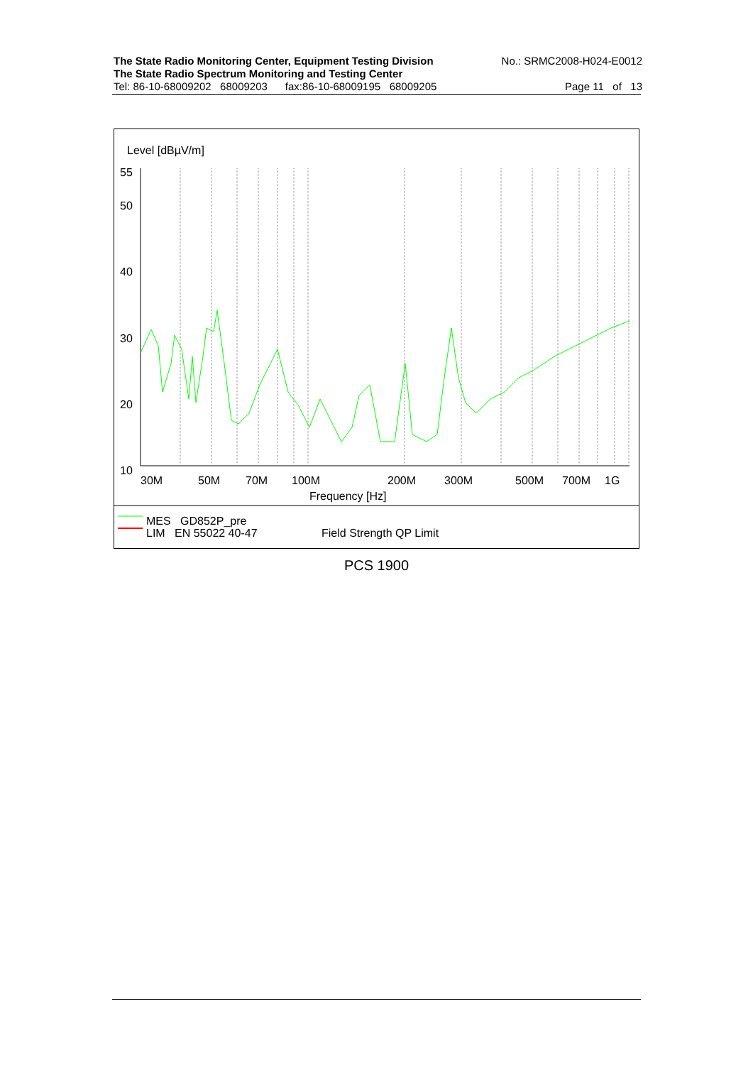The State Radio Monitoring Center, Equipment Testing Division No.: SRMC2008-H024-E0012
The State Radio Spectrum Monitoring and Testing Center
Tel: 86-10-68009202 68009203 fax:86-10-68009195 68009205 Page 11 of 13
Level [dBµV/m]
55
50
40
30
20
10
30M
50M
70M
100M
200M
300M
500M
700M
1G
Frequency [Hz]
MES GD852P_pre
LIM EN 55022 40-47
Field Strength QP Limit
PCS 1900